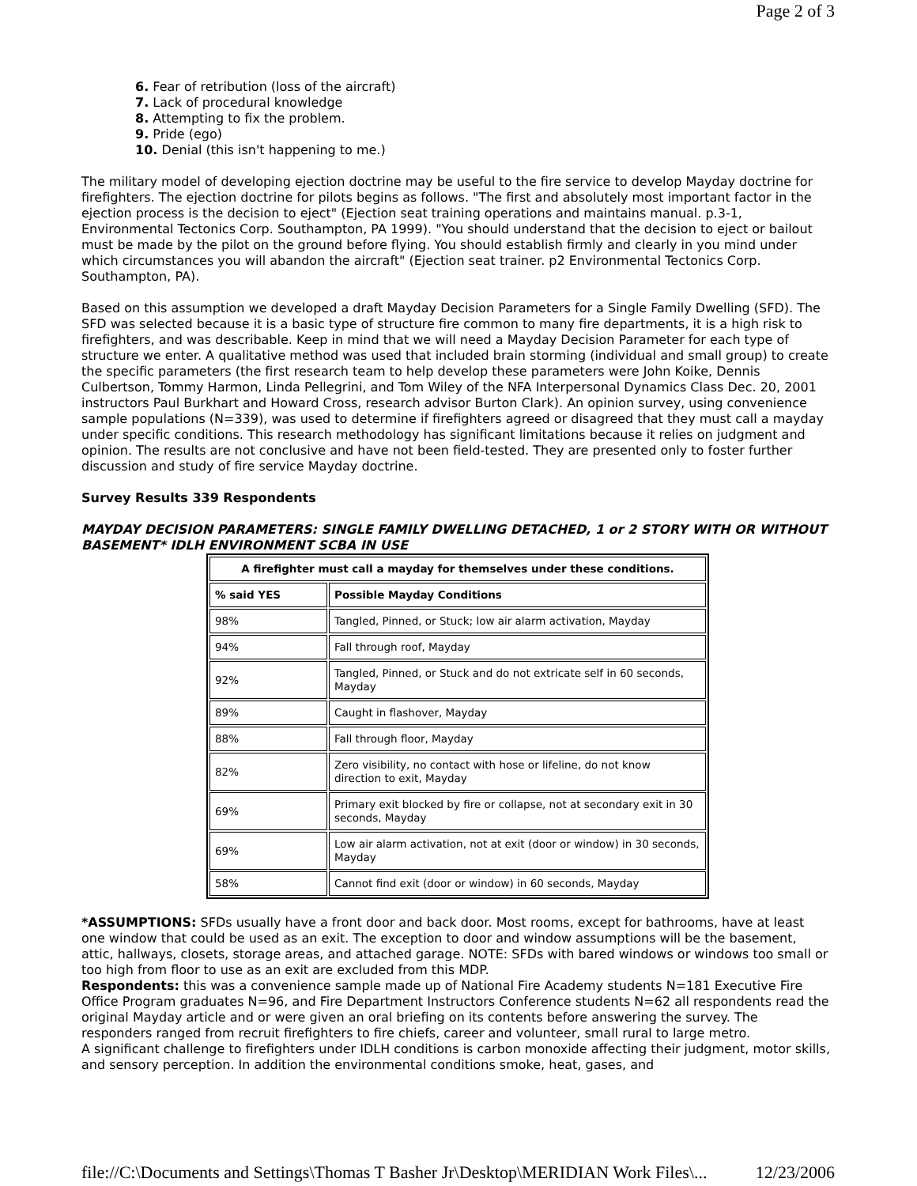Page 2 of 3
6. Fear of retribution (loss of the aircraft)
7. Lack of procedural knowledge
8. Attempting to fix the problem.
9. Pride (ego)
10. Denial (this isn't happening to me.)
The military model of developing ejection doctrine may be useful to the fire service to develop Mayday doctrine for firefighters. The ejection doctrine for pilots begins as follows. "The first and absolutely most important factor in the ejection process is the decision to eject" (Ejection seat training operations and maintains manual. p.3-1, Environmental Tectonics Corp. Southampton, PA 1999). "You should understand that the decision to eject or bailout must be made by the pilot on the ground before flying. You should establish firmly and clearly in you mind under which circumstances you will abandon the aircraft" (Ejection seat trainer. p2 Environmental Tectonics Corp. Southampton, PA).
Based on this assumption we developed a draft Mayday Decision Parameters for a Single Family Dwelling (SFD). The SFD was selected because it is a basic type of structure fire common to many fire departments, it is a high risk to firefighters, and was describable. Keep in mind that we will need a Mayday Decision Parameter for each type of structure we enter. A qualitative method was used that included brain storming (individual and small group) to create the specific parameters (the first research team to help develop these parameters were John Koike, Dennis Culbertson, Tommy Harmon, Linda Pellegrini, and Tom Wiley of the NFA Interpersonal Dynamics Class Dec. 20, 2001 instructors Paul Burkhart and Howard Cross, research advisor Burton Clark). An opinion survey, using convenience sample populations (N=339), was used to determine if firefighters agreed or disagreed that they must call a mayday under specific conditions. This research methodology has significant limitations because it relies on judgment and opinion. The results are not conclusive and have not been field-tested. They are presented only to foster further discussion and study of fire service Mayday doctrine.
Survey Results 339 Respondents
MAYDAY DECISION PARAMETERS: SINGLE FAMILY DWELLING DETACHED, 1 or 2 STORY WITH OR WITHOUT BASEMENT* IDLH ENVIRONMENT SCBA IN USE
| A firefighter must call a mayday for themselves under these conditions. | |
| --- | --- |
| % said YES | Possible Mayday Conditions |
| 98% | Tangled, Pinned, or Stuck; low air alarm activation, Mayday |
| 94% | Fall through roof, Mayday |
| 92% | Tangled, Pinned, or Stuck and do not extricate self in 60 seconds, Mayday |
| 89% | Caught in flashover, Mayday |
| 88% | Fall through floor, Mayday |
| 82% | Zero visibility, no contact with hose or lifeline, do not know direction to exit, Mayday |
| 69% | Primary exit blocked by fire or collapse, not at secondary exit in 30 seconds, Mayday |
| 69% | Low air alarm activation, not at exit (door or window) in 30 seconds, Mayday |
| 58% | Cannot find exit (door or window) in 60 seconds, Mayday |
*ASSUMPTIONS: SFDs usually have a front door and back door. Most rooms, except for bathrooms, have at least one window that could be used as an exit. The exception to door and window assumptions will be the basement, attic, hallways, closets, storage areas, and attached garage. NOTE: SFDs with bared windows or windows too small or too high from floor to use as an exit are excluded from this MDP.
Respondents: this was a convenience sample made up of National Fire Academy students N=181 Executive Fire Office Program graduates N=96, and Fire Department Instructors Conference students N=62 all respondents read the original Mayday article and or were given an oral briefing on its contents before answering the survey. The responders ranged from recruit firefighters to fire chiefs, career and volunteer, small rural to large metro.
A significant challenge to firefighters under IDLH conditions is carbon monoxide affecting their judgment, motor skills, and sensory perception. In addition the environmental conditions smoke, heat, gases, and
file://C:\Documents and Settings\Thomas T Basher Jr\Desktop\MERIDIAN Work Files\... 12/23/2006